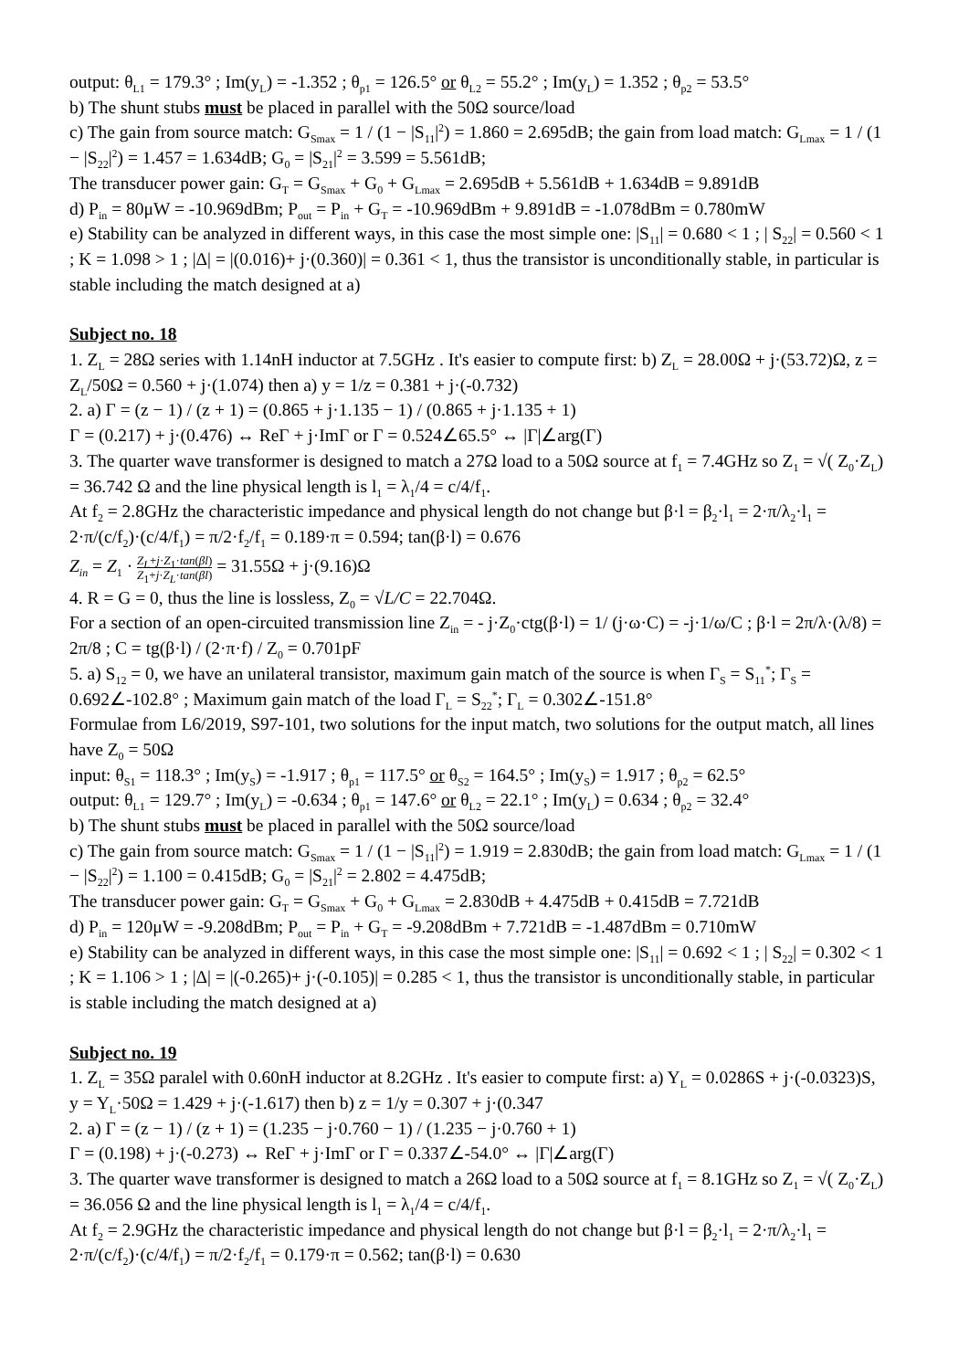output: θ<sub>L1</sub> = 179.3° ; Im(y<sub>L</sub>) = -1.352 ; θ<sub>p1</sub> = 126.5° or θ<sub>L2</sub> = 55.2° ; Im(y<sub>L</sub>) = 1.352 ; θ<sub>p2</sub> = 53.5°
b) The shunt stubs must be placed in parallel with the 50Ω source/load
c) The gain from source match: G<sub>Smax</sub> = 1 / (1 − |S<sub>11</sub>|<sup>2</sup>) = 1.860 = 2.695dB; the gain from load match: G<sub>Lmax</sub> = 1 / (1 − |S<sub>22</sub>|<sup>2</sup>) = 1.457 = 1.634dB; G<sub>0</sub> = |S<sub>21</sub>|<sup>2</sup> = 3.599 = 5.561dB;
The transducer power gain: G<sub>T</sub> = G<sub>Smax</sub> + G<sub>0</sub> + G<sub>Lmax</sub> = 2.695dB + 5.561dB + 1.634dB = 9.891dB
d) P<sub>in</sub> = 80μW = -10.969dBm; P<sub>out</sub> = P<sub>in</sub> + G<sub>T</sub> = -10.969dBm + 9.891dB = -1.078dBm = 0.780mW
e) Stability can be analyzed in different ways, in this case the most simple one: |S<sub>11</sub>| = 0.680 < 1 ; | S<sub>22</sub>| = 0.560 < 1 ; K = 1.098 > 1 ; |Δ| = |(0.016)+ j·(0.360)| = 0.361 < 1, thus the transistor is unconditionally stable, in particular is stable including the match designed at a)
Subject no. 18
1. Z<sub>L</sub> = 28Ω series with 1.14nH inductor at 7.5GHz . It's easier to compute first: b) Z<sub>L</sub> = 28.00Ω + j·(53.72)Ω, z = Z<sub>L</sub>/50Ω = 0.560 + j·(1.074) then a) y = 1/z = 0.381 + j·(-0.732)
2. a) Γ = (z − 1) / (z + 1) = (0.865 + j·1.135 − 1) / (0.865 + j·1.135 + 1)
Γ = (0.217) + j·(0.476) ↔ ReΓ + j·ImΓ or Γ = 0.524∠65.5° ↔ |Γ|∠arg(Γ)
3. The quarter wave transformer is designed to match a 27Ω load to a 50Ω source at f<sub>1</sub> = 7.4GHz so Z<sub>1</sub> = √( Z<sub>0</sub>·Z<sub>L</sub>) = 36.742 Ω and the line physical length is l<sub>1</sub> = λ<sub>1</sub>/4 = c/4/f<sub>1</sub>.
At f<sub>2</sub> = 2.8GHz the characteristic impedance and physical length do not change but β·l = β<sub>2</sub>·l<sub>1</sub> = 2·π/λ<sub>2</sub>·l<sub>1</sub> = 2·π/(c/f<sub>2</sub>)·(c/4/f<sub>1</sub>) = π/2·f<sub>2</sub>/f<sub>1</sub> = 0.189·π = 0.594; tan(β·l) = 0.676
Z<sub>in</sub> = Z<sub>1</sub> · Z<sub>L</sub>+j·Z<sub>1</sub>·tan(βl) Z<sub>1</sub>+j·Z<sub>L</sub>·tan(βl) = 31.55Ω + j·(9.16)Ω
4. R = G = 0, thus the line is lossless, Z<sub>0</sub> = √L/C = 22.704Ω.
For a section of an open-circuited transmission line Z<sub>in</sub> = - j·Z<sub>0</sub>·ctg(β·l) = 1/ (j·ω·C) = -j·1/ω/C ; β·l = 2π/λ·(λ/8) = 2π/8 ; C = tg(β·l) / (2·π·f) / Z<sub>0</sub> = 0.701pF
5. a) S<sub>12</sub> = 0, we have an unilateral transistor, maximum gain match of the source is when Γ<sub>S</sub> = S<sub>11</sub><sup>*</sup>; Γ<sub>S</sub> = 0.692∠-102.8° ; Maximum gain match of the load Γ<sub>L</sub> = S<sub>22</sub><sup>*</sup>; Γ<sub>L</sub> = 0.302∠-151.8°
Formulae from L6/2019, S97-101, two solutions for the input match, two solutions for the output match, all lines have Z<sub>0</sub> = 50Ω
input: θ<sub>S1</sub> = 118.3° ; Im(y<sub>S</sub>) = -1.917 ; θ<sub>p1</sub> = 117.5° or θ<sub>S2</sub> = 164.5° ; Im(y<sub>S</sub>) = 1.917 ; θ<sub>p2</sub> = 62.5°
output: θ<sub>L1</sub> = 129.7° ; Im(y<sub>L</sub>) = -0.634 ; θ<sub>p1</sub> = 147.6° or θ<sub>L2</sub> = 22.1° ; Im(y<sub>L</sub>) = 0.634 ; θ<sub>p2</sub> = 32.4°
b) The shunt stubs must be placed in parallel with the 50Ω source/load
c) The gain from source match: G<sub>Smax</sub> = 1 / (1 − |S<sub>11</sub>|<sup>2</sup>) = 1.919 = 2.830dB; the gain from load match: G<sub>Lmax</sub> = 1 / (1 − |S<sub>22</sub>|<sup>2</sup>) = 1.100 = 0.415dB; G<sub>0</sub> = |S<sub>21</sub>|<sup>2</sup> = 2.802 = 4.475dB;
The transducer power gain: G<sub>T</sub> = G<sub>Smax</sub> + G<sub>0</sub> + G<sub>Lmax</sub> = 2.830dB + 4.475dB + 0.415dB = 7.721dB
d) P<sub>in</sub> = 120μW = -9.208dBm; P<sub>out</sub> = P<sub>in</sub> + G<sub>T</sub> = -9.208dBm + 7.721dB = -1.487dBm = 0.710mW
e) Stability can be analyzed in different ways, in this case the most simple one: |S<sub>11</sub>| = 0.692 < 1 ; | S<sub>22</sub>| = 0.302 < 1 ; K = 1.106 > 1 ; |Δ| = |(-0.265)+ j·(-0.105)| = 0.285 < 1, thus the transistor is unconditionally stable, in particular is stable including the match designed at a)
Subject no. 19
1. Z<sub>L</sub> = 35Ω paralel with 0.60nH inductor at 8.2GHz . It's easier to compute first: a) Y<sub>L</sub> = 0.0286S + j·(-0.0323)S, y = Y<sub>L</sub>·50Ω = 1.429 + j·(-1.617) then b) z = 1/y = 0.307 + j·(0.347
2. a) Γ = (z − 1) / (z + 1) = (1.235 − j·0.760 − 1) / (1.235 − j·0.760 + 1)
Γ = (0.198) + j·(-0.273) ↔ ReΓ + j·ImΓ or Γ = 0.337∠-54.0° ↔ |Γ|∠arg(Γ)
3. The quarter wave transformer is designed to match a 26Ω load to a 50Ω source at f<sub>1</sub> = 8.1GHz so Z<sub>1</sub> = √( Z<sub>0</sub>·Z<sub>L</sub>) = 36.056 Ω and the line physical length is l<sub>1</sub> = λ<sub>1</sub>/4 = c/4/f<sub>1</sub>.
At f<sub>2</sub> = 2.9GHz the characteristic impedance and physical length do not change but β·l = β<sub>2</sub>·l<sub>1</sub> = 2·π/λ<sub>2</sub>·l<sub>1</sub> = 2·π/(c/f<sub>2</sub>)·(c/4/f<sub>1</sub>) = π/2·f<sub>2</sub>/f<sub>1</sub> = 0.179·π = 0.562; tan(β·l) = 0.630